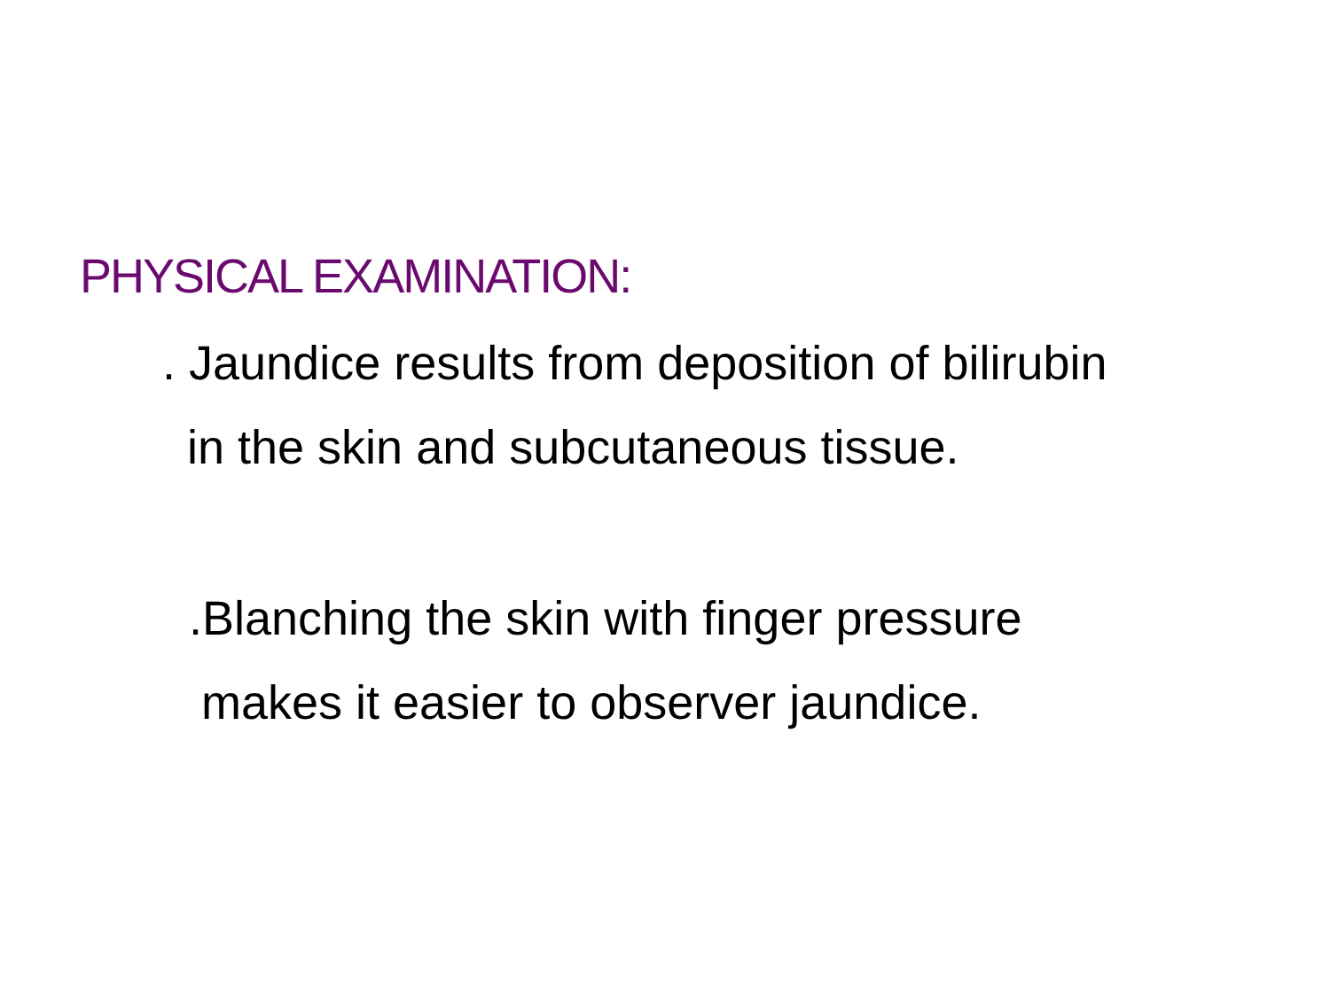PHYSICAL EXAMINATION:
. Jaundice results from deposition of bilirubin
in the skin and subcutaneous tissue.
.Blanching the skin with finger pressure
makes it easier to observer jaundice.